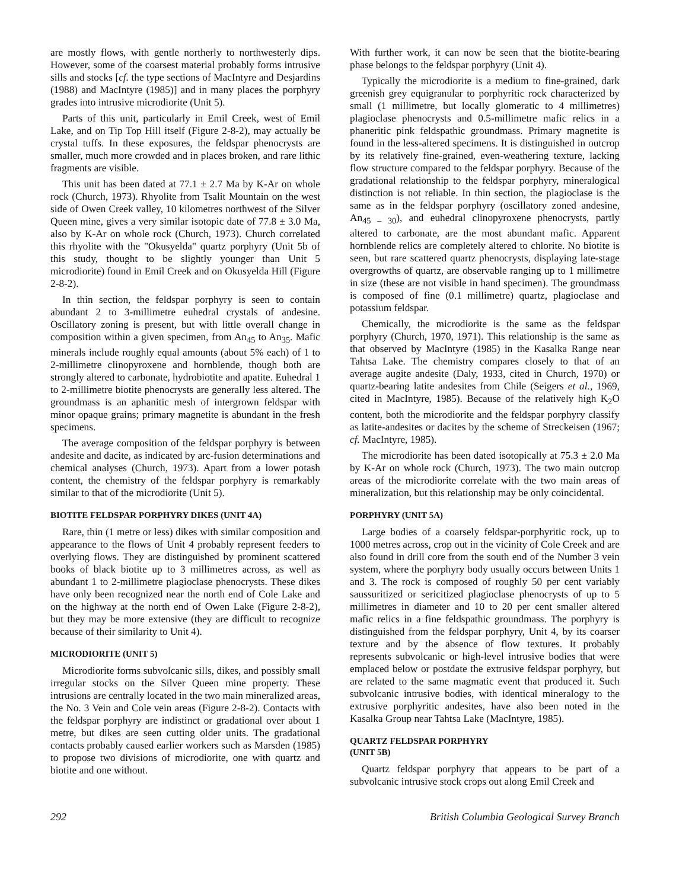are mostly flows, with gentle northerly to northwesterly dips. However, some of the coarsest material probably forms intrusive sills and stocks [cf. the type sections of MacIntyre and Desjardins (1988) and MacIntyre (1985)] and in many places the porphyry grades into intrusive microdiorite (Unit 5).
Parts of this unit, particularly in Emil Creek, west of Emil Lake, and on Tip Top Hill itself (Figure 2-8-2), may actually be crystal tuffs. In these exposures, the feldspar phenocrysts are smaller, much more crowded and in places broken, and rare lithic fragments are visible.
This unit has been dated at 77.1 ± 2.7 Ma by K-Ar on whole rock (Church, 1973). Rhyolite from Tsalit Mountain on the west side of Owen Creek valley, 10 kilometres northwest of the Silver Queen mine, gives a very similar isotopic date of 77.8 ± 3.0 Ma, also by K-Ar on whole rock (Church, 1973). Church correlated this rhyolite with the "Okusyelda" quartz porphyry (Unit 5b of this study, thought to be slightly younger than Unit 5 microdiorite) found in Emil Creek and on Okusyelda Hill (Figure 2-8-2).
In thin section, the feldspar porphyry is seen to contain abundant 2 to 3-millimetre euhedral crystals of andesine. Oscillatory zoning is present, but with little overall change in composition within a given specimen, from An<sub>45</sub> to An<sub>35</sub>. Mafic minerals include roughly equal amounts (about 5% each) of 1 to 2-millimetre clinopyroxene and hornblende, though both are strongly altered to carbonate, hydrobiotite and apatite. Euhedral 1 to 2-millimetre biotite phenocrysts are generally less altered. The groundmass is an aphanitic mesh of intergrown feldspar with minor opaque grains; primary magnetite is abundant in the fresh specimens.
The average composition of the feldspar porphyry is between andesite and dacite, as indicated by arc-fusion determinations and chemical analyses (Church, 1973). Apart from a lower potash content, the chemistry of the feldspar porphyry is remarkably similar to that of the microdiorite (Unit 5).
BIOTITE FELDSPAR PORPHYRY DIKES (UNIT 4A)
Rare, thin (1 metre or less) dikes with similar composition and appearance to the flows of Unit 4 probably represent feeders to overlying flows. They are distinguished by prominent scattered books of black biotite up to 3 millimetres across, as well as abundant 1 to 2-millimetre plagioclase phenocrysts. These dikes have only been recognized near the north end of Cole Lake and on the highway at the north end of Owen Lake (Figure 2-8-2), but they may be more extensive (they are difficult to recognize because of their similarity to Unit 4).
MICRODIORITE (UNIT 5)
Microdiorite forms subvolcanic sills, dikes, and possibly small irregular stocks on the Silver Queen mine property. These intrusions are centrally located in the two main mineralized areas, the No. 3 Vein and Cole vein areas (Figure 2-8-2). Contacts with the feldspar porphyry are indistinct or gradational over about 1 metre, but dikes are seen cutting older units. The gradational contacts probably caused earlier workers such as Marsden (1985) to propose two divisions of microdiorite, one with quartz and biotite and one without.
With further work, it can now be seen that the biotite-bearing phase belongs to the feldspar porphyry (Unit 4).
Typically the microdiorite is a medium to fine-grained, dark greenish grey equigranular to porphyritic rock characterized by small (1 millimetre, but locally glomeratic to 4 millimetres) plagioclase phenocrysts and 0.5-millimetre mafic relics in a phaneritic pink feldspathic groundmass. Primary magnetite is found in the less-altered specimens. It is distinguished in outcrop by its relatively fine-grained, even-weathering texture, lacking flow structure compared to the feldspar porphyry. Because of the gradational relationship to the feldspar porphyry, mineralogical distinction is not reliable. In thin section, the plagioclase is the same as in the feldspar porphyry (oscillatory zoned andesine, An<sub>45 – 30</sub>), and euhedral clinopyroxene phenocrysts, partly altered to carbonate, are the most abundant mafic. Apparent hornblende relics are completely altered to chlorite. No biotite is seen, but rare scattered quartz phenocrysts, displaying late-stage overgrowths of quartz, are observable ranging up to 1 millimetre in size (these are not visible in hand specimen). The groundmass is composed of fine (0.1 millimetre) quartz, plagioclase and potassium feldspar.
Chemically, the microdiorite is the same as the feldspar porphyry (Church, 1970, 1971). This relationship is the same as that observed by MacIntyre (1985) in the Kasalka Range near Tahtsa Lake. The chemistry compares closely to that of an average augite andesite (Daly, 1933, cited in Church, 1970) or quartz-bearing latite andesites from Chile (Seigers et al., 1969, cited in MacIntyre, 1985). Because of the relatively high K<sub>2</sub>O content, both the microdiorite and the feldspar porphyry classify as latite-andesites or dacites by the scheme of Streckeisen (1967; cf. MacIntyre, 1985).
The microdiorite has been dated isotopically at 75.3 ± 2.0 Ma by K-Ar on whole rock (Church, 1973). The two main outcrop areas of the microdiorite correlate with the two main areas of mineralization, but this relationship may be only coincidental.
PORPHYRY (UNIT 5A)
Large bodies of a coarsely feldspar-porphyritic rock, up to 1000 metres across, crop out in the vicinity of Cole Creek and are also found in drill core from the south end of the Number 3 vein system, where the porphyry body usually occurs between Units 1 and 3. The rock is composed of roughly 50 per cent variably saussuritized or sericitized plagioclase phenocrysts of up to 5 millimetres in diameter and 10 to 20 per cent smaller altered mafic relics in a fine feldspathic groundmass. The porphyry is distinguished from the feldspar porphyry, Unit 4, by its coarser texture and by the absence of flow textures. It probably represents subvolcanic or high-level intrusive bodies that were emplaced below or postdate the extrusive feldspar porphyry, but are related to the same magmatic event that produced it. Such subvolcanic intrusive bodies, with identical mineralogy to the extrusive porphyritic andesites, have also been noted in the Kasalka Group near Tahtsa Lake (MacIntyre, 1985).
QUARTZ FELDSPAR PORPHYRY
(UNIT 5B)
Quartz feldspar porphyry that appears to be part of a subvolcanic intrusive stock crops out along Emil Creek and
292 British Columbia Geological Survey Branch